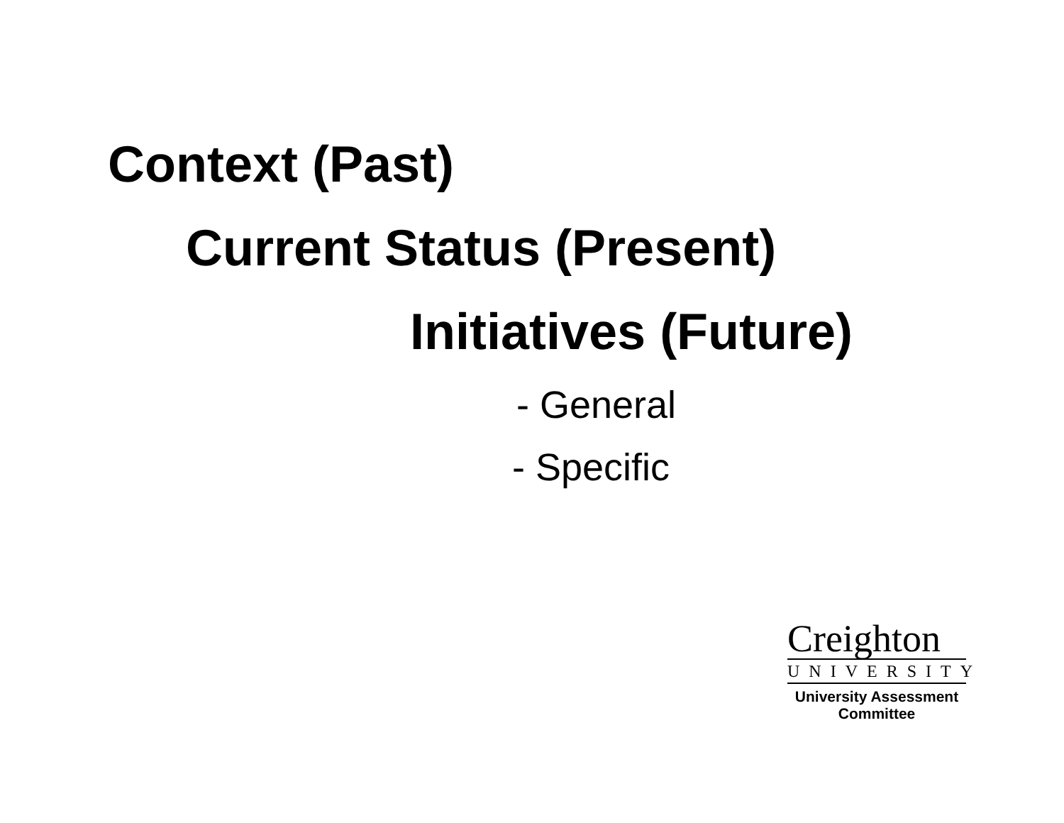Context (Past)
Current Status (Present)
Initiatives (Future)
- General
- Specific
Creighton
UNIVERSITY
University Assessment
Committee